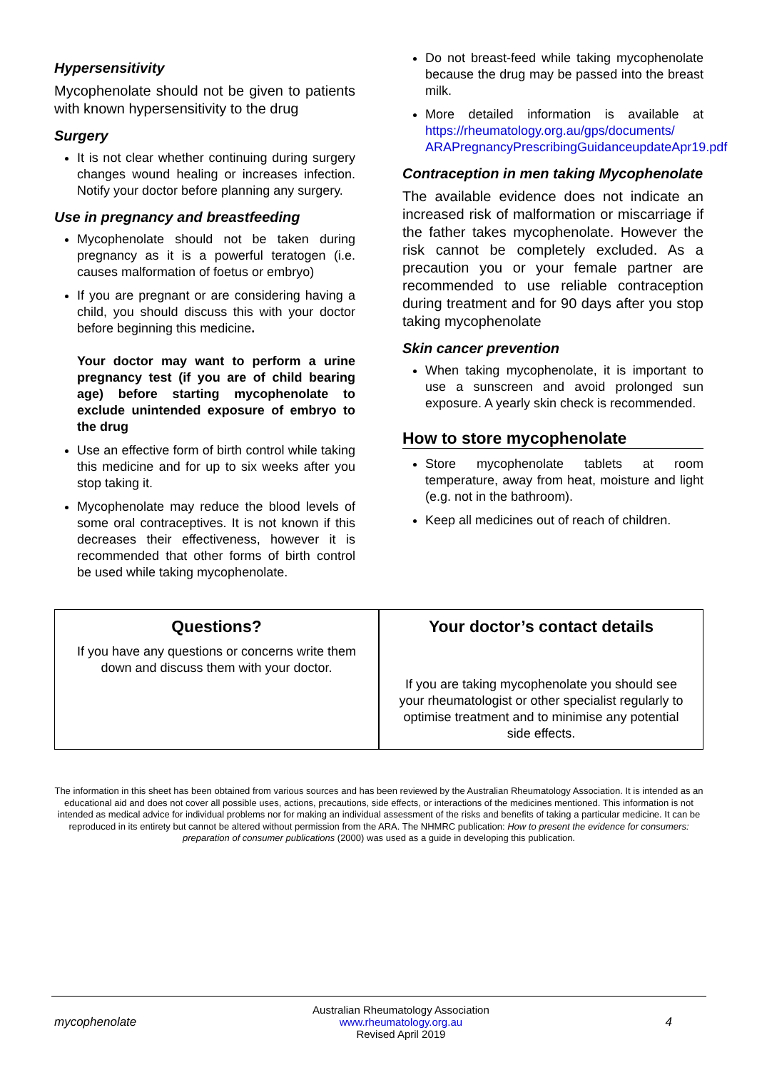Hypersensitivity
Mycophenolate should not be given to patients with known hypersensitivity to the drug
Surgery
It is not clear whether continuing during surgery changes wound healing or increases infection. Notify your doctor before planning any surgery.
Use in pregnancy and breastfeeding
Mycophenolate should not be taken during pregnancy as it is a powerful teratogen (i.e. causes malformation of foetus or embryo)
If you are pregnant or are considering having a child, you should discuss this with your doctor before beginning this medicine.
Your doctor may want to perform a urine pregnancy test (if you are of child bearing age) before starting mycophenolate to exclude unintended exposure of embryo to the drug
Use an effective form of birth control while taking this medicine and for up to six weeks after you stop taking it.
Mycophenolate may reduce the blood levels of some oral contraceptives. It is not known if this decreases their effectiveness, however it is recommended that other forms of birth control be used while taking mycophenolate.
Do not breast-feed while taking mycophenolate because the drug may be passed into the breast milk.
More detailed information is available at https://rheumatology.org.au/gps/documents/ ARAPregnancyPrescribingGuidanceupdateApr19.pdf
Contraception in men taking Mycophenolate
The available evidence does not indicate an increased risk of malformation or miscarriage if the father takes mycophenolate. However the risk cannot be completely excluded. As a precaution you or your female partner are recommended to use reliable contraception during treatment and for 90 days after you stop taking mycophenolate
Skin cancer prevention
When taking mycophenolate, it is important to use a sunscreen and avoid prolonged sun exposure. A yearly skin check is recommended.
How to store mycophenolate
Store mycophenolate tablets at room temperature, away from heat, moisture and light (e.g. not in the bathroom).
Keep all medicines out of reach of children.
Questions?
If you have any questions or concerns write them down and discuss them with your doctor.
Your doctor’s contact details
If you are taking mycophenolate you should see your rheumatologist or other specialist regularly to optimise treatment and to minimise any potential side effects.
The information in this sheet has been obtained from various sources and has been reviewed by the Australian Rheumatology Association. It is intended as an educational aid and does not cover all possible uses, actions, precautions, side effects, or interactions of the medicines mentioned. This information is not intended as medical advice for individual problems nor for making an individual assessment of the risks and benefits of taking a particular medicine. It can be reproduced in its entirety but cannot be altered without permission from the ARA. The NHMRC publication: How to present the evidence for consumers: preparation of consumer publications (2000) was used as a guide in developing this publication.
mycophenolate
Australian Rheumatology Association
www.rheumatology.org.au
Revised April 2019
4